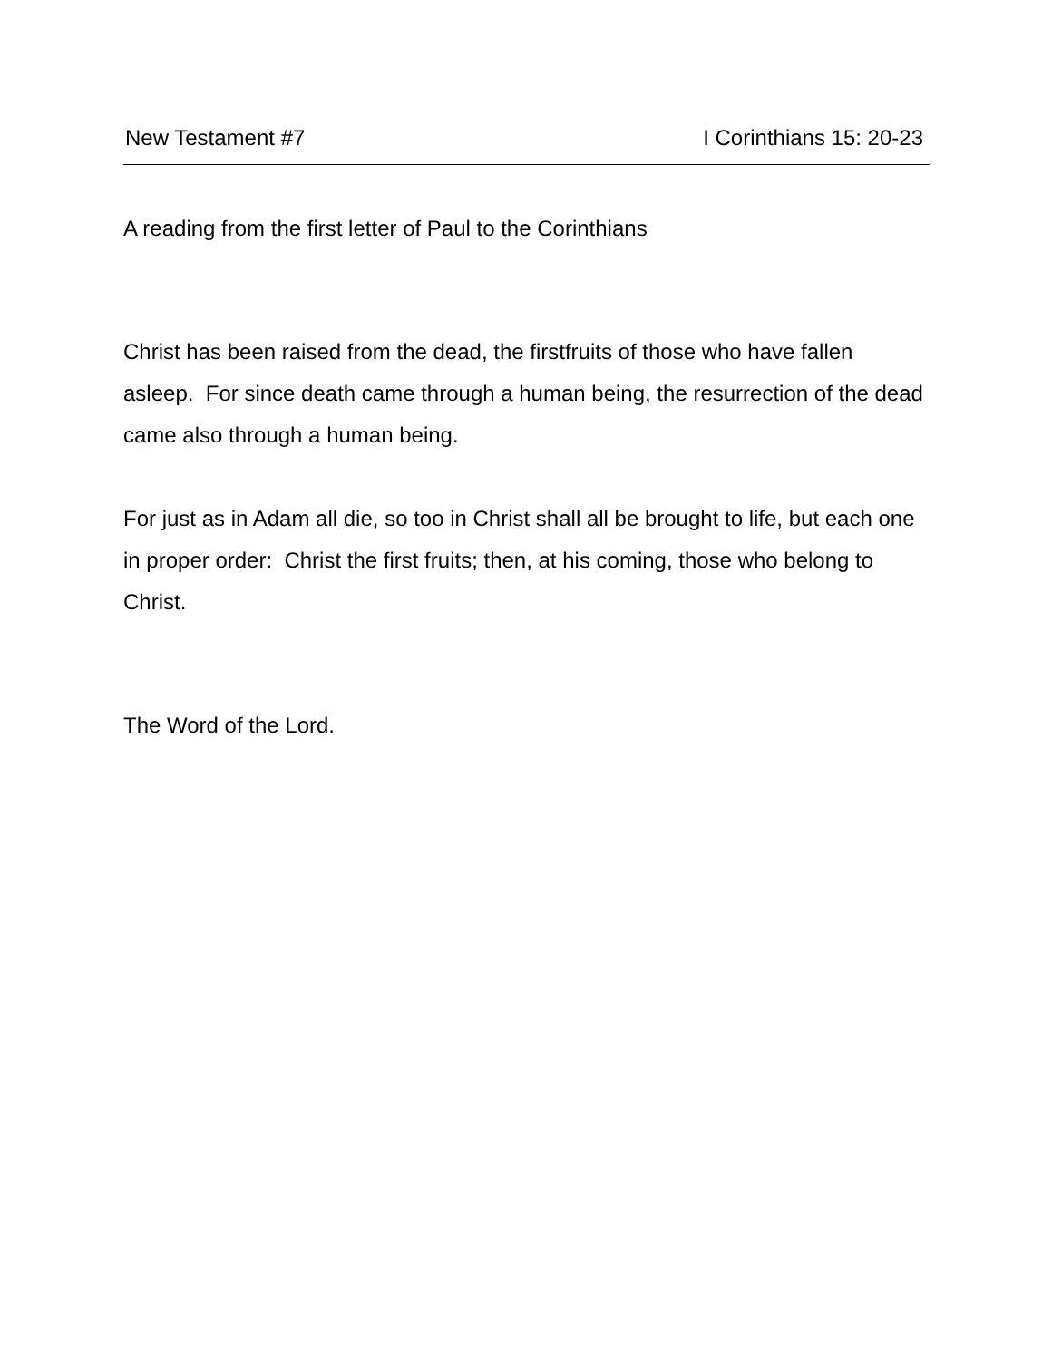New Testament #7 I Corinthians 15: 20-23
A reading from the first letter of Paul to the Corinthians
Christ has been raised from the dead, the firstfruits of those who have fallen asleep. For since death came through a human being, the resurrection of the dead came also through a human being.
For just as in Adam all die, so too in Christ shall all be brought to life, but each one in proper order: Christ the first fruits; then, at his coming, those who belong to Christ.
The Word of the Lord.